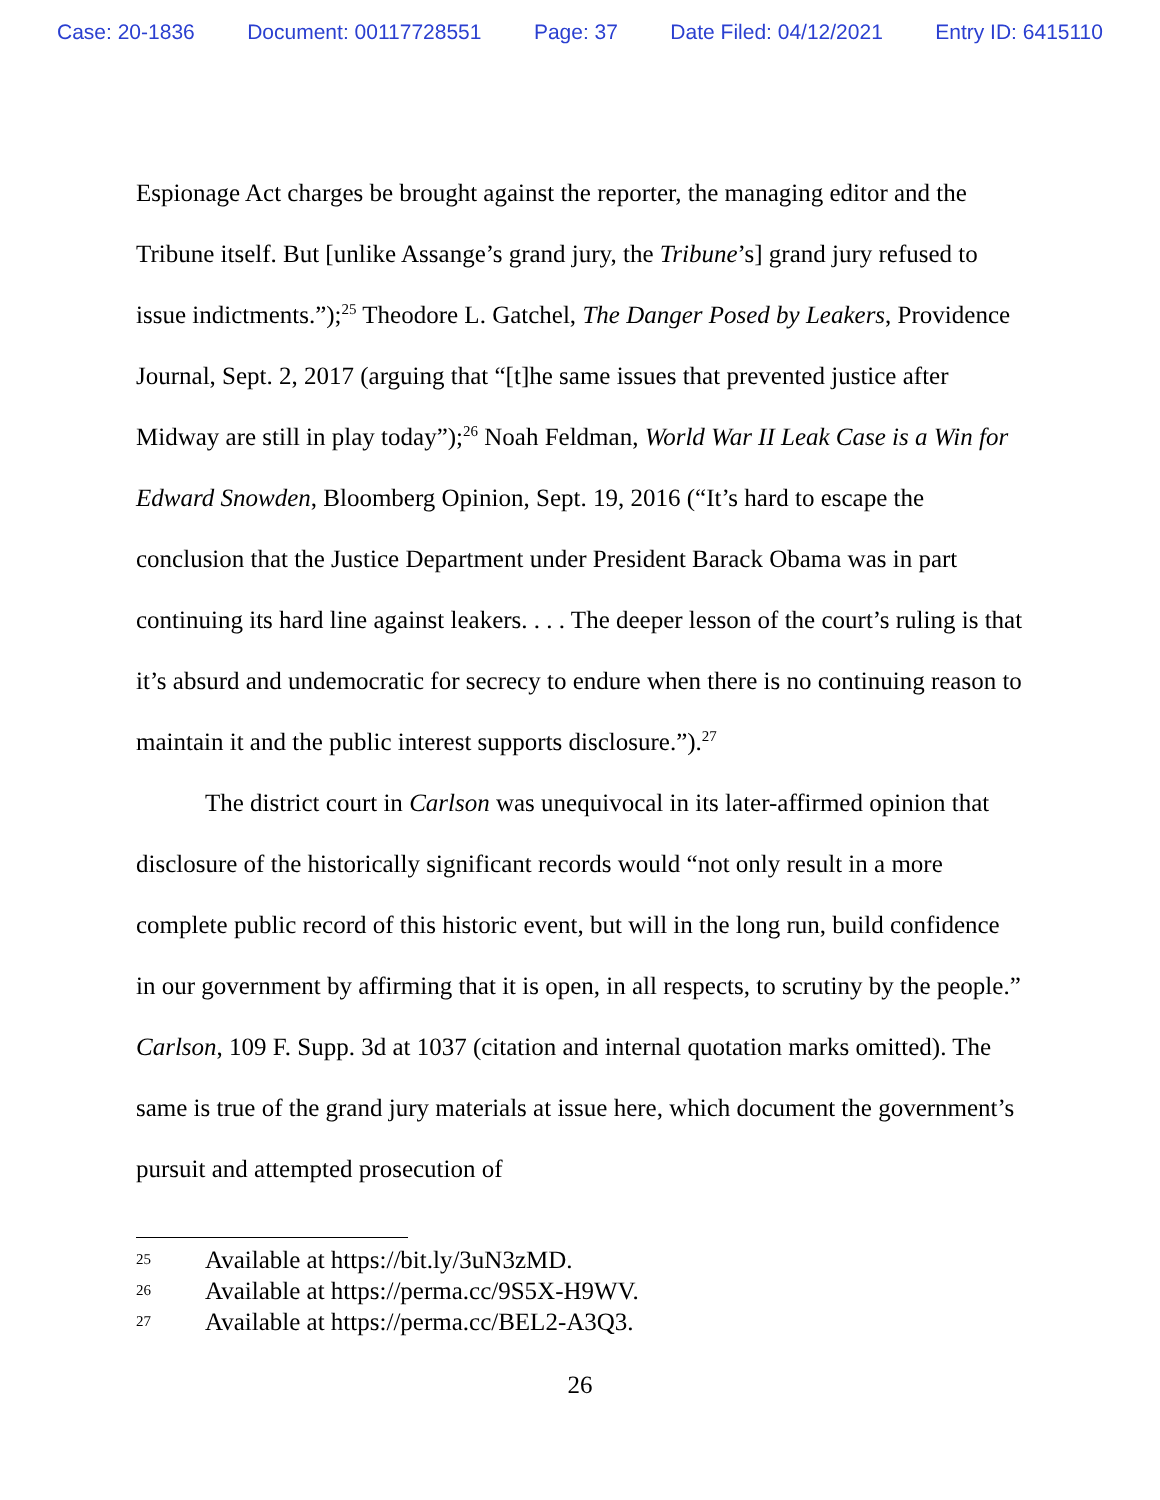Case: 20-1836 Document: 00117728551 Page: 37 Date Filed: 04/12/2021 Entry ID: 6415110
Espionage Act charges be brought against the reporter, the managing editor and the Tribune itself. But [unlike Assange’s grand jury, the Tribune’s] grand jury refused to issue indictments.”);<sup>25</sup> Theodore L. Gatchel, The Danger Posed by Leakers, Providence Journal, Sept. 2, 2017 (arguing that “[t]he same issues that prevented justice after Midway are still in play today”);<sup>26</sup> Noah Feldman, World War II Leak Case is a Win for Edward Snowden, Bloomberg Opinion, Sept. 19, 2016 (“It’s hard to escape the conclusion that the Justice Department under President Barack Obama was in part continuing its hard line against leakers. . . . The deeper lesson of the court’s ruling is that it’s absurd and undemocratic for secrecy to endure when there is no continuing reason to maintain it and the public interest supports disclosure.”).<sup>27</sup>
The district court in Carlson was unequivocal in its later-affirmed opinion that disclosure of the historically significant records would “not only result in a more complete public record of this historic event, but will in the long run, build confidence in our government by affirming that it is open, in all respects, to scrutiny by the people.” Carlson, 109 F. Supp. 3d at 1037 (citation and internal quotation marks omitted). The same is true of the grand jury materials at issue here, which document the government’s pursuit and attempted prosecution of
25 Available at https://bit.ly/3uN3zMD.
26 Available at https://perma.cc/9S5X-H9WV.
27 Available at https://perma.cc/BEL2-A3Q3.
26